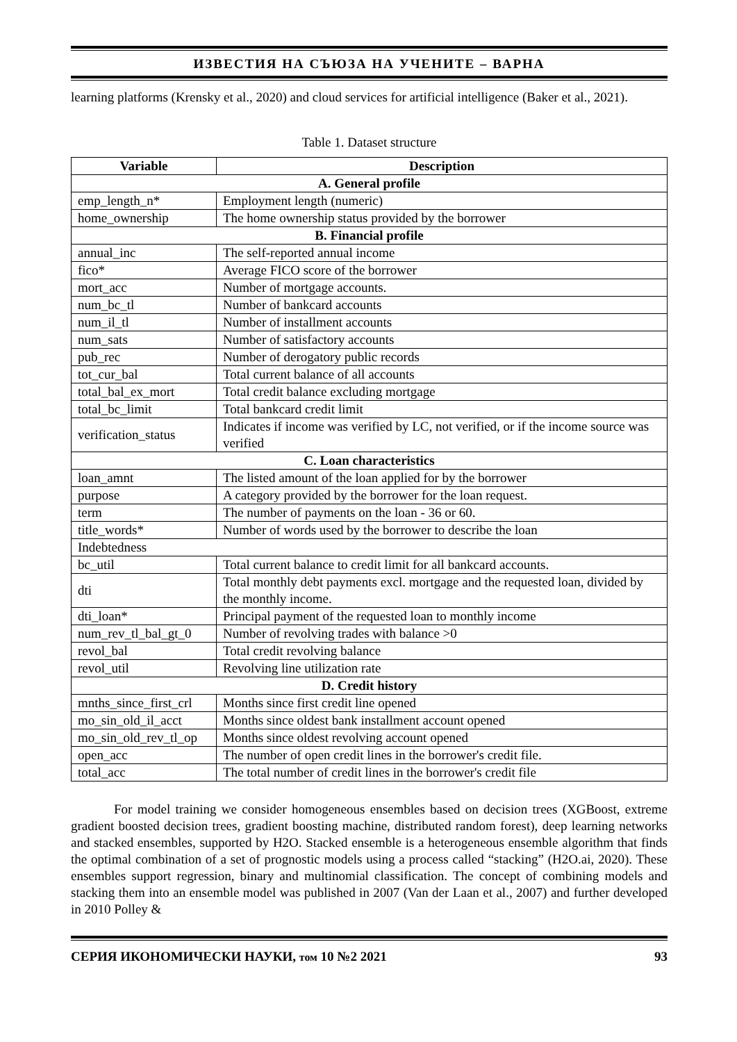ИЗВЕСТИЯ НА СЪЮЗА НА УЧЕНИТЕ – ВАРНА
learning platforms (Krensky et al., 2020) and cloud services for artificial intelligence (Baker et al., 2021).
Table 1. Dataset structure
| Variable | Description |
| --- | --- |
| A. General profile | |
| emp_length_n* | Employment length (numeric) |
| home_ownership | The home ownership status provided by the borrower |
| B. Financial profile | |
| annual_inc | The self-reported annual income |
| fico* | Average FICO score of the borrower |
| mort_acc | Number of mortgage accounts. |
| num_bc_tl | Number of bankcard accounts |
| num_il_tl | Number of installment accounts |
| num_sats | Number of satisfactory accounts |
| pub_rec | Number of derogatory public records |
| tot_cur_bal | Total current balance of all accounts |
| total_bal_ex_mort | Total credit balance excluding mortgage |
| total_bc_limit | Total bankcard credit limit |
| verification_status | Indicates if income was verified by LC, not verified, or if the income source was verified |
| C. Loan characteristics | |
| loan_amnt | The listed amount of the loan applied for by the borrower |
| purpose | A category provided by the borrower for the loan request. |
| term | The number of payments on the loan - 36 or 60. |
| title_words* | Number of words used by the borrower to describe the loan |
| Indebtedness | |
| bc_util | Total current balance to credit limit for all bankcard accounts. |
| dti | Total monthly debt payments excl. mortgage and the requested loan, divided by the monthly income. |
| dti_loan* | Principal payment of the requested loan to monthly income |
| num_rev_tl_bal_gt_0 | Number of revolving trades with balance >0 |
| revol_bal | Total credit revolving balance |
| revol_util | Revolving line utilization rate |
| D. Credit history | |
| mnths_since_first_crl | Months since first credit line opened |
| mo_sin_old_il_acct | Months since oldest bank installment account opened |
| mo_sin_old_rev_tl_op | Months since oldest revolving account opened |
| open_acc | The number of open credit lines in the borrower's credit file. |
| total_acc | The total number of credit lines in the borrower's credit file |
For model training we consider homogeneous ensembles based on decision trees (XGBoost, extreme gradient boosted decision trees, gradient boosting machine, distributed random forest), deep learning networks and stacked ensembles, supported by H2O. Stacked ensemble is a heterogeneous ensemble algorithm that finds the optimal combination of a set of prognostic models using a process called “stacking” (H2O.ai, 2020). These ensembles support regression, binary and multinomial classification. The concept of combining models and stacking them into an ensemble model was published in 2007 (Van der Laan et al., 2007) and further developed in 2010 Polley &
СЕРИЯ ИКОНОМИЧЕСКИ НАУКИ, том 10 №2 2021 93